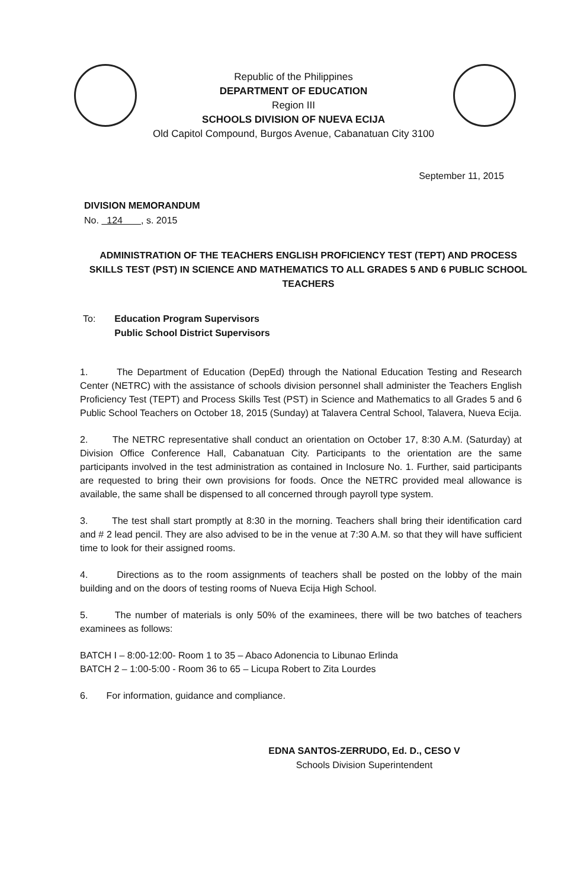Republic of the Philippines
DEPARTMENT OF EDUCATION
Region III
SCHOOLS DIVISION OF NUEVA ECIJA
Old Capitol Compound, Burgos Avenue, Cabanatuan City 3100
September 11, 2015
DIVISION MEMORANDUM
No. 124 , s. 2015
ADMINISTRATION OF THE TEACHERS ENGLISH PROFICIENCY TEST (TEPT) AND PROCESS SKILLS TEST (PST) IN SCIENCE AND MATHEMATICS TO ALL GRADES 5 AND 6 PUBLIC SCHOOL TEACHERS
To: Education Program Supervisors
Public School District Supervisors
1. The Department of Education (DepEd) through the National Education Testing and Research Center (NETRC) with the assistance of schools division personnel shall administer the Teachers English Proficiency Test (TEPT) and Process Skills Test (PST) in Science and Mathematics to all Grades 5 and 6 Public School Teachers on October 18, 2015 (Sunday) at Talavera Central School, Talavera, Nueva Ecija.
2. The NETRC representative shall conduct an orientation on October 17, 8:30 A.M. (Saturday) at Division Office Conference Hall, Cabanatuan City. Participants to the orientation are the same participants involved in the test administration as contained in Inclosure No. 1. Further, said participants are requested to bring their own provisions for foods. Once the NETRC provided meal allowance is available, the same shall be dispensed to all concerned through payroll type system.
3. The test shall start promptly at 8:30 in the morning. Teachers shall bring their identification card and # 2 lead pencil. They are also advised to be in the venue at 7:30 A.M. so that they will have sufficient time to look for their assigned rooms.
4. Directions as to the room assignments of teachers shall be posted on the lobby of the main building and on the doors of testing rooms of Nueva Ecija High School.
5. The number of materials is only 50% of the examinees, there will be two batches of teachers examinees as follows:
BATCH I – 8:00-12:00- Room 1 to 35 – Abaco Adonencia to Libunao Erlinda
BATCH 2 – 1:00-5:00 - Room 36 to 65 – Licupa Robert to Zita Lourdes
6. For information, guidance and compliance.
EDNA SANTOS-ZERRUDO, Ed. D., CESO V
Schools Division Superintendent